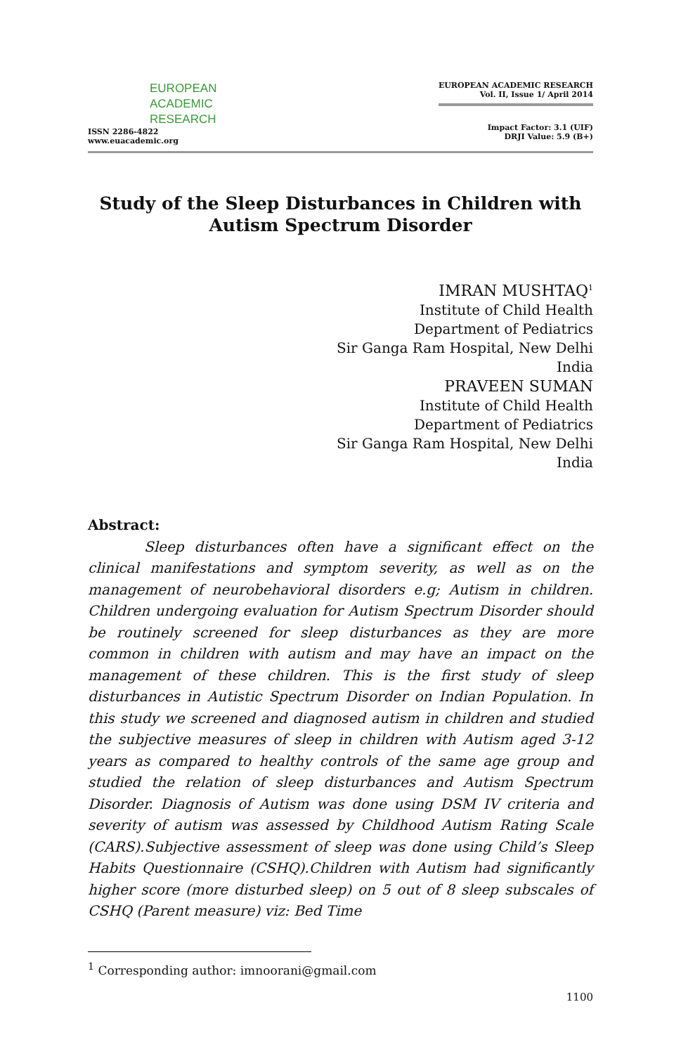EUROPEAN
ACADEMIC
RESEARCH
ISSN 2286-4822
www.euacademic.org
EUROPEAN ACADEMIC RESEARCH
Vol. II, Issue 1/ April 2014
Impact Factor: 3.1 (UIF)
DRJI Value: 5.9 (B+)
Study of the Sleep Disturbances in Children with Autism Spectrum Disorder
IMRAN MUSHTAQ<sup>1</sup>
Institute of Child Health
Department of Pediatrics
Sir Ganga Ram Hospital, New Delhi
India
PRAVEEN SUMAN
Institute of Child Health
Department of Pediatrics
Sir Ganga Ram Hospital, New Delhi
India
Abstract:
Sleep disturbances often have a significant effect on the clinical manifestations and symptom severity, as well as on the management of neurobehavioral disorders e.g; Autism in children. Children undergoing evaluation for Autism Spectrum Disorder should be routinely screened for sleep disturbances as they are more common in children with autism and may have an impact on the management of these children. This is the first study of sleep disturbances in Autistic Spectrum Disorder on Indian Population. In this study we screened and diagnosed autism in children and studied the subjective measures of sleep in children with Autism aged 3-12 years as compared to healthy controls of the same age group and studied the relation of sleep disturbances and Autism Spectrum Disorder. Diagnosis of Autism was done using DSM IV criteria and severity of autism was assessed by Childhood Autism Rating Scale (CARS).Subjective assessment of sleep was done using Child’s Sleep Habits Questionnaire (CSHQ).Children with Autism had significantly higher score (more disturbed sleep) on 5 out of 8 sleep subscales of CSHQ (Parent measure) viz: Bed Time
<sup>1</sup> Corresponding author: imnoorani@gmail.com
1100